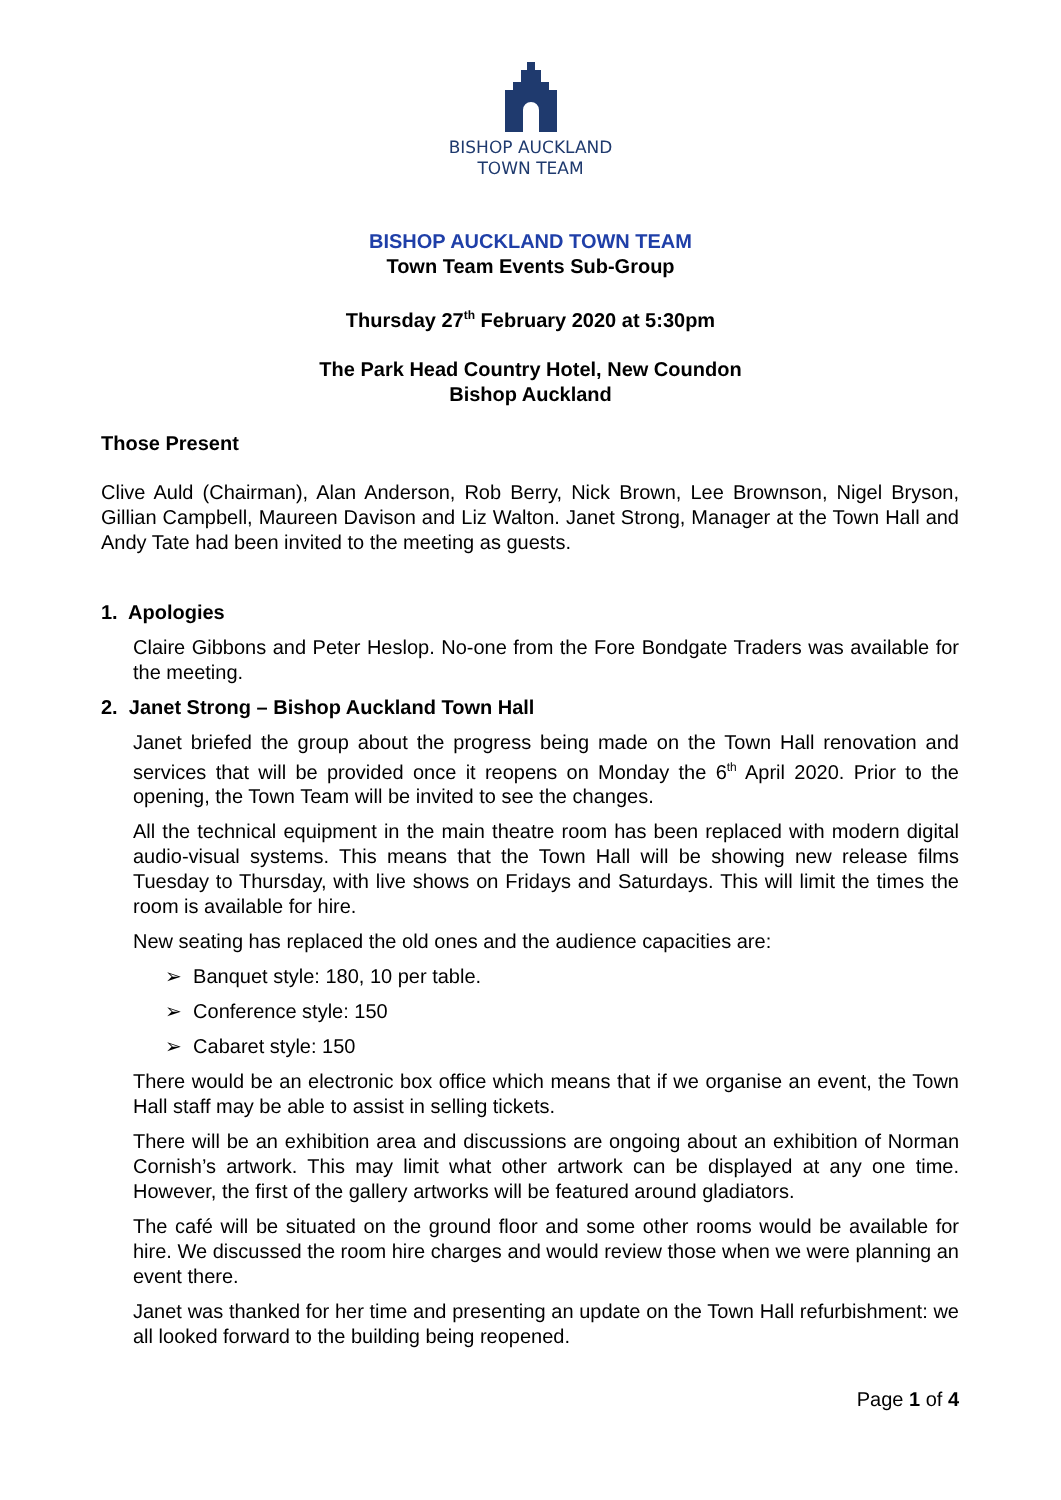BISHOP AUCKLAND
TOWN TEAM
BISHOP AUCKLAND TOWN TEAM
Town Team Events Sub-Group
Thursday 27<sup>th</sup> February 2020 at 5:30pm
The Park Head Country Hotel, New Coundon
Bishop Auckland
Those Present
Clive Auld (Chairman), Alan Anderson, Rob Berry, Nick Brown, Lee Brownson, Nigel Bryson, Gillian Campbell, Maureen Davison and Liz Walton. Janet Strong, Manager at the Town Hall and Andy Tate had been invited to the meeting as guests.
1. Apologies
Claire Gibbons and Peter Heslop. No-one from the Fore Bondgate Traders was available for the meeting.
2. Janet Strong – Bishop Auckland Town Hall
Janet briefed the group about the progress being made on the Town Hall renovation and services that will be provided once it reopens on Monday the 6<sup>th</sup> April 2020. Prior to the opening, the Town Team will be invited to see the changes.
All the technical equipment in the main theatre room has been replaced with modern digital audio-visual systems. This means that the Town Hall will be showing new release films Tuesday to Thursday, with live shows on Fridays and Saturdays. This will limit the times the room is available for hire.
New seating has replaced the old ones and the audience capacities are:
➢ Banquet style: 180, 10 per table.
➢ Conference style: 150
➢ Cabaret style: 150
There would be an electronic box office which means that if we organise an event, the Town Hall staff may be able to assist in selling tickets.
There will be an exhibition area and discussions are ongoing about an exhibition of Norman Cornish’s artwork. This may limit what other artwork can be displayed at any one time. However, the first of the gallery artworks will be featured around gladiators.
The café will be situated on the ground floor and some other rooms would be available for hire. We discussed the room hire charges and would review those when we were planning an event there.
Janet was thanked for her time and presenting an update on the Town Hall refurbishment: we all looked forward to the building being reopened.
Page 1 of 4